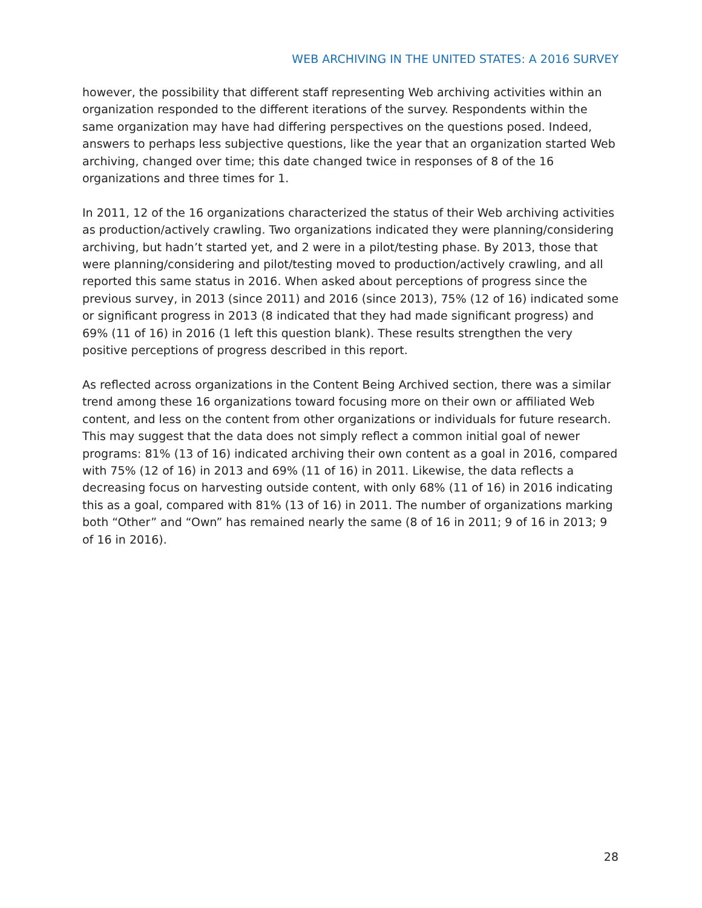WEB ARCHIVING IN THE UNITED STATES: A 2016 SURVEY
however, the possibility that different staff representing Web archiving activities within an organization responded to the different iterations of the survey. Respondents within the same organization may have had differing perspectives on the questions posed. Indeed, answers to perhaps less subjective questions, like the year that an organization started Web archiving, changed over time; this date changed twice in responses of 8 of the 16 organizations and three times for 1.
In 2011, 12 of the 16 organizations characterized the status of their Web archiving activities as production/actively crawling. Two organizations indicated they were planning/considering archiving, but hadn’t started yet, and 2 were in a pilot/testing phase. By 2013, those that were planning/considering and pilot/testing moved to production/actively crawling, and all reported this same status in 2016. When asked about perceptions of progress since the previous survey, in 2013 (since 2011) and 2016 (since 2013), 75% (12 of 16) indicated some or significant progress in 2013 (8 indicated that they had made significant progress) and 69% (11 of 16) in 2016 (1 left this question blank). These results strengthen the very positive perceptions of progress described in this report.
As reflected across organizations in the Content Being Archived section, there was a similar trend among these 16 organizations toward focusing more on their own or affiliated Web content, and less on the content from other organizations or individuals for future research. This may suggest that the data does not simply reflect a common initial goal of newer programs: 81% (13 of 16) indicated archiving their own content as a goal in 2016, compared with 75% (12 of 16) in 2013 and 69% (11 of 16) in 2011. Likewise, the data reflects a decreasing focus on harvesting outside content, with only 68% (11 of 16) in 2016 indicating this as a goal, compared with 81% (13 of 16) in 2011. The number of organizations marking both “Other” and “Own” has remained nearly the same (8 of 16 in 2011; 9 of 16 in 2013; 9 of 16 in 2016).
28